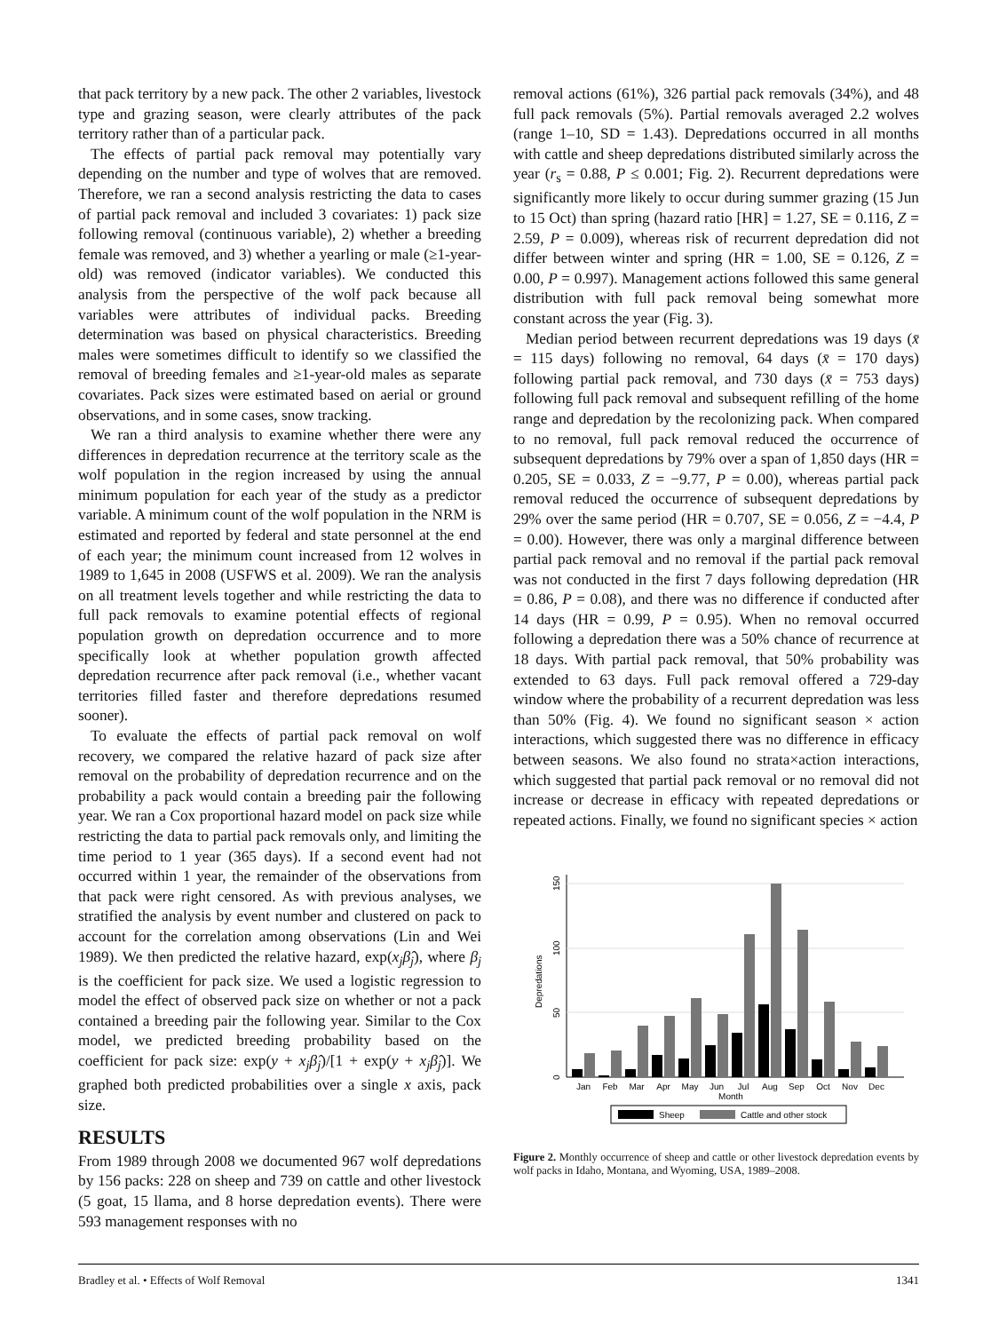that pack territory by a new pack. The other 2 variables, livestock type and grazing season, were clearly attributes of the pack territory rather than of a particular pack.
The effects of partial pack removal may potentially vary depending on the number and type of wolves that are removed. Therefore, we ran a second analysis restricting the data to cases of partial pack removal and included 3 covariates: 1) pack size following removal (continuous variable), 2) whether a breeding female was removed, and 3) whether a yearling or male (≥1-year-old) was removed (indicator variables). We conducted this analysis from the perspective of the wolf pack because all variables were attributes of individual packs. Breeding determination was based on physical characteristics. Breeding males were sometimes difficult to identify so we classified the removal of breeding females and ≥1-year-old males as separate covariates. Pack sizes were estimated based on aerial or ground observations, and in some cases, snow tracking.
We ran a third analysis to examine whether there were any differences in depredation recurrence at the territory scale as the wolf population in the region increased by using the annual minimum population for each year of the study as a predictor variable. A minimum count of the wolf population in the NRM is estimated and reported by federal and state personnel at the end of each year; the minimum count increased from 12 wolves in 1989 to 1,645 in 2008 (USFWS et al. 2009). We ran the analysis on all treatment levels together and while restricting the data to full pack removals to examine potential effects of regional population growth on depredation occurrence and to more specifically look at whether population growth affected depredation recurrence after pack removal (i.e., whether vacant territories filled faster and therefore depredations resumed sooner).
To evaluate the effects of partial pack removal on wolf recovery, we compared the relative hazard of pack size after removal on the probability of depredation recurrence and on the probability a pack would contain a breeding pair the following year. We ran a Cox proportional hazard model on pack size while restricting the data to partial pack removals only, and limiting the time period to 1 year (365 days). If a second event had not occurred within 1 year, the remainder of the observations from that pack were right censored. As with previous analyses, we stratified the analysis by event number and clustered on pack to account for the correlation among observations (Lin and Wei 1989). We then predicted the relative hazard, exp(x<sub>j</sub>β̂<sub>j</sub>), where β<sub>j</sub> is the coefficient for pack size. We used a logistic regression to model the effect of observed pack size on whether or not a pack contained a breeding pair the following year. Similar to the Cox model, we predicted breeding probability based on the coefficient for pack size: exp(y + x<sub>j</sub>β̂<sub>j</sub>)/[1 + exp(y + x<sub>j</sub>β̂<sub>j</sub>)]. We graphed both predicted probabilities over a single x axis, pack size.
RESULTS
From 1989 through 2008 we documented 967 wolf depredations by 156 packs: 228 on sheep and 739 on cattle and other livestock (5 goat, 15 llama, and 8 horse depredation events). There were 593 management responses with no
removal actions (61%), 326 partial pack removals (34%), and 48 full pack removals (5%). Partial removals averaged 2.2 wolves (range 1–10, SD = 1.43). Depredations occurred in all months with cattle and sheep depredations distributed similarly across the year (r<sub>s</sub> = 0.88, P ≤ 0.001; Fig. 2). Recurrent depredations were significantly more likely to occur during summer grazing (15 Jun to 15 Oct) than spring (hazard ratio [HR] = 1.27, SE = 0.116, Z = 2.59, P = 0.009), whereas risk of recurrent depredation did not differ between winter and spring (HR = 1.00, SE = 0.126, Z = 0.00, P = 0.997). Management actions followed this same general distribution with full pack removal being somewhat more constant across the year (Fig. 3).
Median period between recurrent depredations was 19 days (x̄ = 115 days) following no removal, 64 days (x̄ = 170 days) following partial pack removal, and 730 days (x̄ = 753 days) following full pack removal and subsequent refilling of the home range and depredation by the recolonizing pack. When compared to no removal, full pack removal reduced the occurrence of subsequent depredations by 79% over a span of 1,850 days (HR = 0.205, SE = 0.033, Z = −9.77, P = 0.00), whereas partial pack removal reduced the occurrence of subsequent depredations by 29% over the same period (HR = 0.707, SE = 0.056, Z = −4.4, P = 0.00). However, there was only a marginal difference between partial pack removal and no removal if the partial pack removal was not conducted in the first 7 days following depredation (HR = 0.86, P = 0.08), and there was no difference if conducted after 14 days (HR = 0.99, P = 0.95). When no removal occurred following a depredation there was a 50% chance of recurrence at 18 days. With partial pack removal, that 50% probability was extended to 63 days. Full pack removal offered a 729-day window where the probability of a recurrent depredation was less than 50% (Fig. 4). We found no significant season × action interactions, which suggested there was no difference in efficacy between seasons. We also found no strata×action interactions, which suggested that partial pack removal or no removal did not increase or decrease in efficacy with repeated depredations or repeated actions. Finally, we found no significant species × action
0
50
100
150
Depredations
Jan
Feb
Mar
Apr
May
Jun
Jul
Aug
Sep
Oct
Nov
Dec
Month
Sheep
Cattle and other stock
Figure 2. Monthly occurrence of sheep and cattle or other livestock depredation events by wolf packs in Idaho, Montana, and Wyoming, USA, 1989–2008.
Bradley et al. • Effects of Wolf Removal 1341